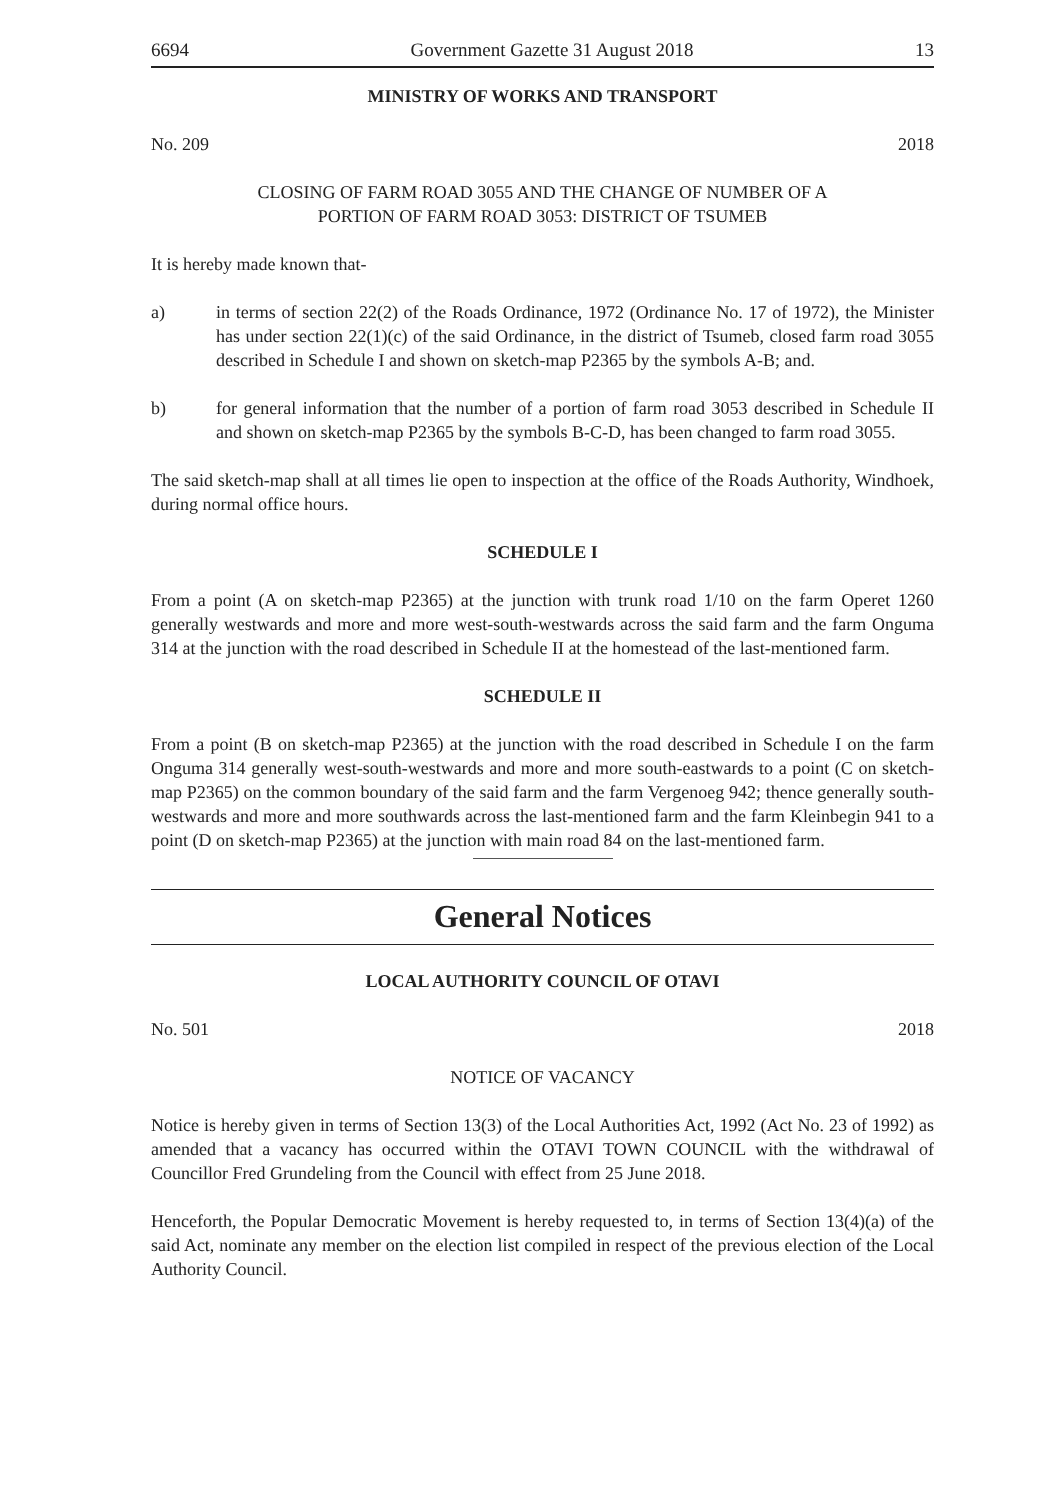6694 Government Gazette 31 August 2018 13
MINISTRY OF WORKS AND TRANSPORT
No. 209 2018
CLOSING OF FARM ROAD 3055 AND THE CHANGE OF NUMBER OF A
PORTION OF FARM ROAD 3053: DISTRICT OF TSUMEB
It is hereby made known that-
a) in terms of section 22(2) of the Roads Ordinance, 1972 (Ordinance No. 17 of 1972), the Minister has under section 22(1)(c) of the said Ordinance, in the district of Tsumeb, closed farm road 3055 described in Schedule I and shown on sketch-map P2365 by the symbols A-B; and.
b) for general information that the number of a portion of farm road 3053 described in Schedule II and shown on sketch-map P2365 by the symbols B-C-D, has been changed to farm road 3055.
The said sketch-map shall at all times lie open to inspection at the office of the Roads Authority, Windhoek, during normal office hours.
SCHEDULE I
From a point (A on sketch-map P2365) at the junction with trunk road 1/10 on the farm Operet 1260 generally westwards and more and more west-south-westwards across the said farm and the farm Onguma 314 at the junction with the road described in Schedule II at the homestead of the last-mentioned farm.
SCHEDULE II
From a point (B on sketch-map P2365) at the junction with the road described in Schedule I on the farm Onguma 314 generally west-south-westwards and more and more south-eastwards to a point (C on sketch-map P2365) on the common boundary of the said farm and the farm Vergenoeg 942; thence generally south-westwards and more and more southwards across the last-mentioned farm and the farm Kleinbegin 941 to a point (D on sketch-map P2365) at the junction with main road 84 on the last-mentioned farm.
General Notices
LOCAL AUTHORITY COUNCIL OF OTAVI
No. 501 2018
NOTICE OF VACANCY
Notice is hereby given in terms of Section 13(3) of the Local Authorities Act, 1992 (Act No. 23 of 1992) as amended that a vacancy has occurred within the OTAVI TOWN COUNCIL with the withdrawal of Councillor Fred Grundeling from the Council with effect from 25 June 2018.
Henceforth, the Popular Democratic Movement is hereby requested to, in terms of Section 13(4)(a) of the said Act, nominate any member on the election list compiled in respect of the previous election of the Local Authority Council.